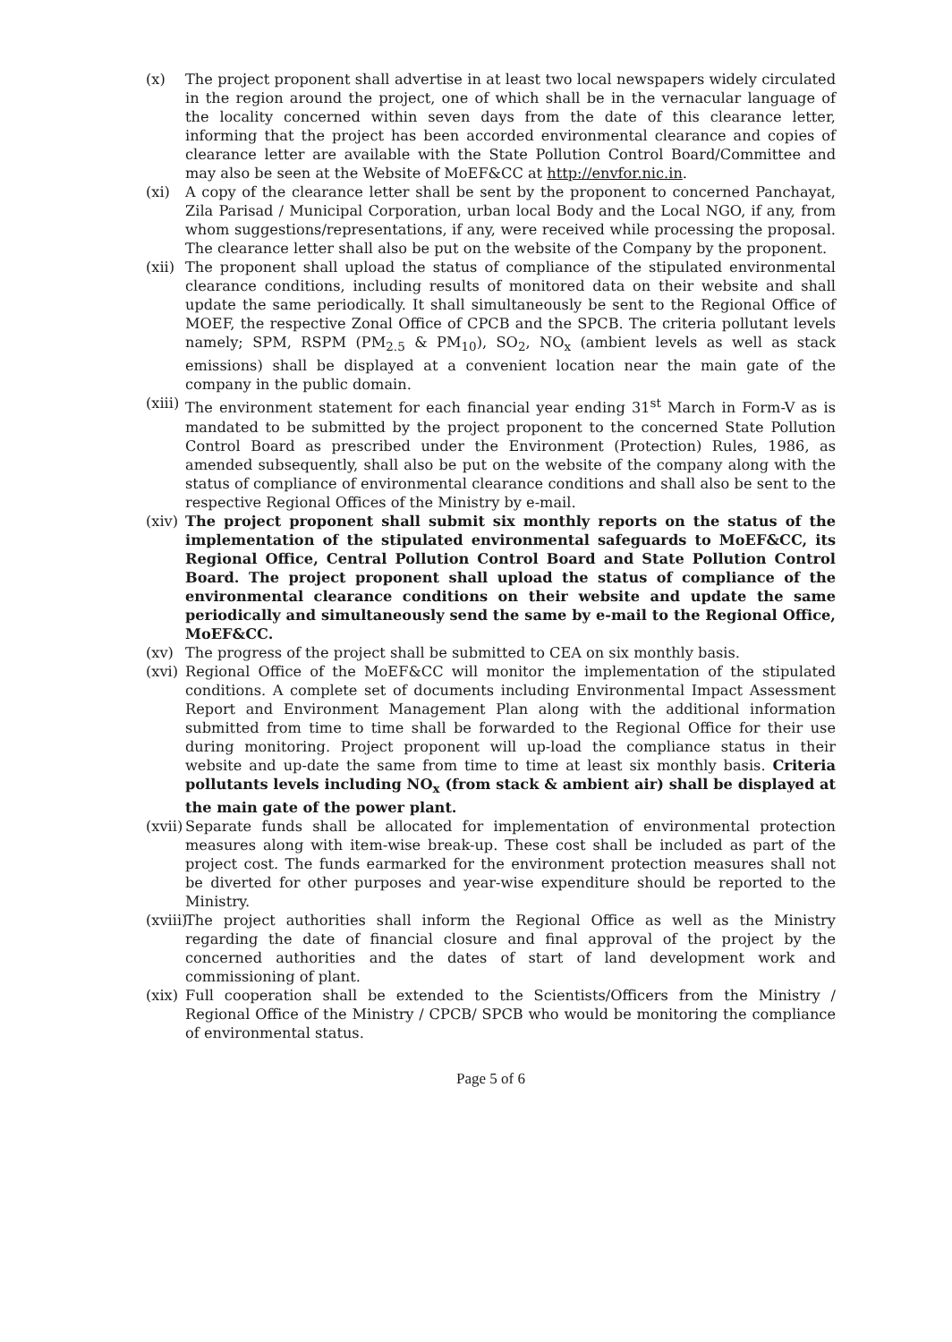(x) The project proponent shall advertise in at least two local newspapers widely circulated in the region around the project, one of which shall be in the vernacular language of the locality concerned within seven days from the date of this clearance letter, informing that the project has been accorded environmental clearance and copies of clearance letter are available with the State Pollution Control Board/Committee and may also be seen at the Website of MoEF&CC at http://envfor.nic.in.
(xi) A copy of the clearance letter shall be sent by the proponent to concerned Panchayat, Zila Parisad / Municipal Corporation, urban local Body and the Local NGO, if any, from whom suggestions/representations, if any, were received while processing the proposal. The clearance letter shall also be put on the website of the Company by the proponent.
(xii)
The proponent shall upload the status of compliance of the stipulated environmental clearance conditions, including results of monitored data on their website and shall update the same periodically. It shall simultaneously be sent to the Regional Office of MOEF, the respective Zonal Office of CPCB and the SPCB. The criteria pollutant levels namely; SPM, RSPM (PM<sub>2.5</sub> & PM<sub>10</sub>), SO<sub>2</sub>, NO<sub>x</sub> (ambient levels as well as stack emissions) shall be displayed at a convenient location near the main gate of the company in the public domain.
(xiii)
The environment statement for each financial year ending 31<sup>st</sup> March in Form-V as is mandated to be submitted by the project proponent to the concerned State Pollution Control Board as prescribed under the Environment (Protection) Rules, 1986, as amended subsequently, shall also be put on the website of the company along with the status of compliance of environmental clearance conditions and shall also be sent to the respective Regional Offices of the Ministry by e-mail.
(xiv)
The project proponent shall submit six monthly reports on the status of the implementation of the stipulated environmental safeguards to MoEF&CC, its Regional Office, Central Pollution Control Board and State Pollution Control Board. The project proponent shall upload the status of compliance of the environmental clearance conditions on their website and update the same periodically and simultaneously send the same by e-mail to the Regional Office, MoEF&CC.
(xv) The progress of the project shall be submitted to CEA on six monthly basis.
(xvi)
Regional Office of the MoEF&CC will monitor the implementation of the stipulated conditions. A complete set of documents including Environmental Impact Assessment Report and Environment Management Plan along with the additional information submitted from time to time shall be forwarded to the Regional Office for their use during monitoring. Project proponent will up-load the compliance status in their website and up-date the same from time to time at least six monthly basis. Criteria pollutants levels including NO<sub>x</sub> (from stack & ambient air) shall be displayed at the main gate of the power plant.
(xvii)
Separate funds shall be allocated for implementation of environmental protection measures along with item-wise break-up. These cost shall be included as part of the project cost. The funds earmarked for the environment protection measures shall not be diverted for other purposes and year-wise expenditure should be reported to the Ministry.
(xviii)
The project authorities shall inform the Regional Office as well as the Ministry regarding the date of financial closure and final approval of the project by the concerned authorities and the dates of start of land development work and commissioning of plant.
(xix)
Full cooperation shall be extended to the Scientists/Officers from the Ministry / Regional Office of the Ministry / CPCB/ SPCB who would be monitoring the compliance of environmental status.
Page 5 of 6
​